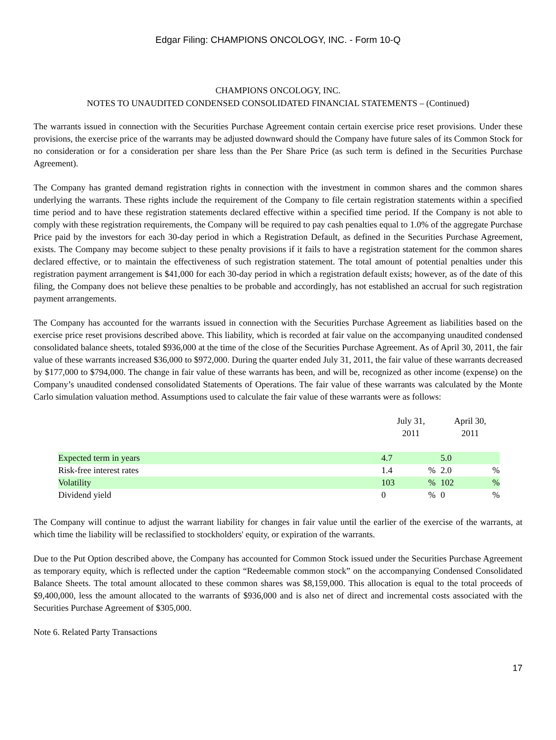Edgar Filing: CHAMPIONS ONCOLOGY, INC. - Form 10-Q
CHAMPIONS ONCOLOGY, INC.
NOTES TO UNAUDITED CONDENSED CONSOLIDATED FINANCIAL STATEMENTS – (Continued)
The warrants issued in connection with the Securities Purchase Agreement contain certain exercise price reset provisions. Under these provisions, the exercise price of the warrants may be adjusted downward should the Company have future sales of its Common Stock for no consideration or for a consideration per share less than the Per Share Price (as such term is defined in the Securities Purchase Agreement).
The Company has granted demand registration rights in connection with the investment in common shares and the common shares underlying the warrants. These rights include the requirement of the Company to file certain registration statements within a specified time period and to have these registration statements declared effective within a specified time period. If the Company is not able to comply with these registration requirements, the Company will be required to pay cash penalties equal to 1.0% of the aggregate Purchase Price paid by the investors for each 30-day period in which a Registration Default, as defined in the Securities Purchase Agreement, exists. The Company may become subject to these penalty provisions if it fails to have a registration statement for the common shares declared effective, or to maintain the effectiveness of such registration statement. The total amount of potential penalties under this registration payment arrangement is $41,000 for each 30-day period in which a registration default exists; however, as of the date of this filing, the Company does not believe these penalties to be probable and accordingly, has not established an accrual for such registration payment arrangements.
The Company has accounted for the warrants issued in connection with the Securities Purchase Agreement as liabilities based on the exercise price reset provisions described above. This liability, which is recorded at fair value on the accompanying unaudited condensed consolidated balance sheets, totaled $936,000 at the time of the close of the Securities Purchase Agreement. As of April 30, 2011, the fair value of these warrants increased $36,000 to $972,000. During the quarter ended July 31, 2011, the fair value of these warrants decreased by $177,000 to $794,000. The change in fair value of these warrants has been, and will be, recognized as other income (expense) on the Company’s unaudited condensed consolidated Statements of Operations. The fair value of these warrants was calculated by the Monte Carlo simulation valuation method. Assumptions used to calculate the fair value of these warrants were as follows:
| | July 31, 2011 | | April 30, 2011 | |
| --- | --- | --- | --- | --- |
| Expected term in years | 4.7 | | 5.0 | |
| Risk-free interest rates | 1.4 | % | 2.0 | % |
| Volatility | 103 | % | 102 | % |
| Dividend yield | 0 | % | 0 | % |
The Company will continue to adjust the warrant liability for changes in fair value until the earlier of the exercise of the warrants, at which time the liability will be reclassified to stockholders' equity, or expiration of the warrants.
Due to the Put Option described above, the Company has accounted for Common Stock issued under the Securities Purchase Agreement as temporary equity, which is reflected under the caption “Redeemable common stock” on the accompanying Condensed Consolidated Balance Sheets. The total amount allocated to these common shares was $8,159,000. This allocation is equal to the total proceeds of $9,400,000, less the amount allocated to the warrants of $936,000 and is also net of direct and incremental costs associated with the Securities Purchase Agreement of $305,000.
Note 6. Related Party Transactions
17